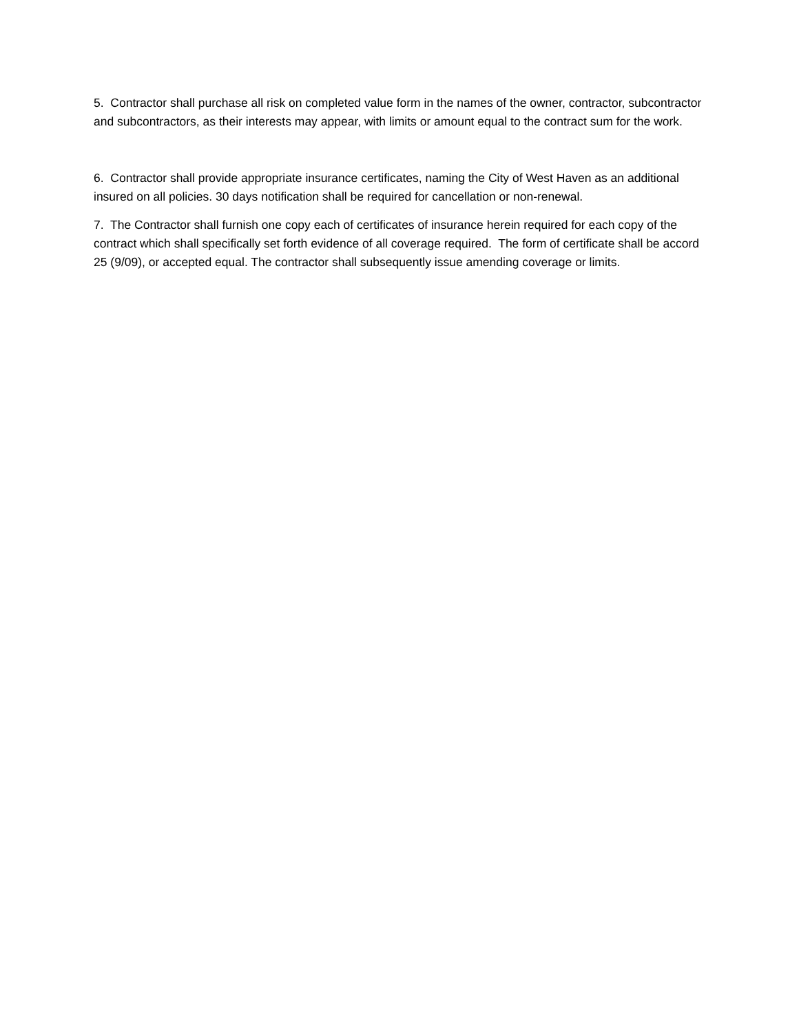5. Contractor shall purchase all risk on completed value form in the names of the owner, contractor, subcontractor and subcontractors, as their interests may appear, with limits or amount equal to the contract sum for the work.
6. Contractor shall provide appropriate insurance certificates, naming the City of West Haven as an additional insured on all policies. 30 days notification shall be required for cancellation or non-renewal.
7. The Contractor shall furnish one copy each of certificates of insurance herein required for each copy of the contract which shall specifically set forth evidence of all coverage required. The form of certificate shall be accord 25 (9/09), or accepted equal. The contractor shall subsequently issue amending coverage or limits.